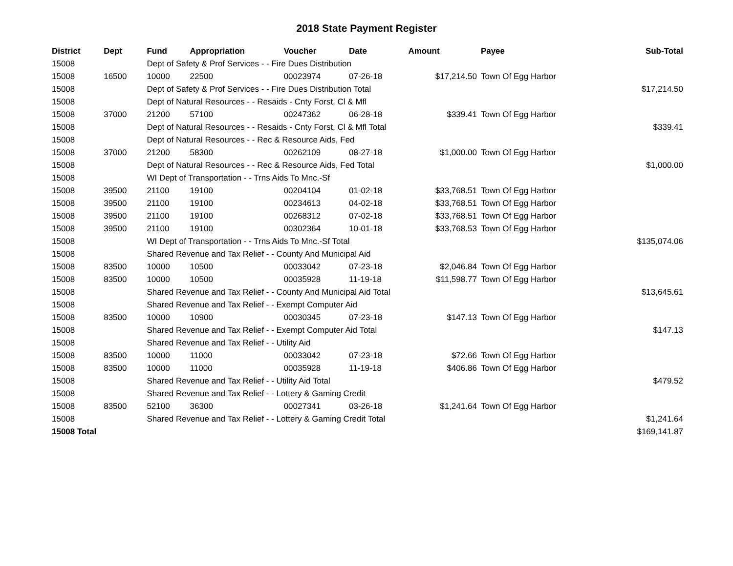2018 State Payment Register
| District | Dept | Fund | Appropriation | Voucher | Date | Amount | Payee | Sub-Total |
| --- | --- | --- | --- | --- | --- | --- | --- | --- |
| 15008 | | Dept of Safety & Prof Services - - Fire Dues Distribution | | | | | | |
| 15008 | 16500 | 10000 | 22500 | 00023974 | 07-26-18 | $17,214.50 | Town Of Egg Harbor | |
| 15008 | | Dept of Safety & Prof Services - - Fire Dues Distribution Total | | | | | | $17,214.50 |
| 15008 | | Dept of Natural Resources - - Resaids - Cnty Forst, Cl & Mfl | | | | | | |
| 15008 | 37000 | 21200 | 57100 | 00247362 | 06-28-18 | $339.41 | Town Of Egg Harbor | |
| 15008 | | Dept of Natural Resources - - Resaids - Cnty Forst, Cl & Mfl Total | | | | | | $339.41 |
| 15008 | | Dept of Natural Resources - - Rec & Resource Aids, Fed | | | | | | |
| 15008 | 37000 | 21200 | 58300 | 00262109 | 08-27-18 | $1,000.00 | Town Of Egg Harbor | |
| 15008 | | Dept of Natural Resources - - Rec & Resource Aids, Fed Total | | | | | | $1,000.00 |
| 15008 | | WI Dept of Transportation - - Trns Aids To Mnc.-Sf | | | | | | |
| 15008 | 39500 | 21100 | 19100 | 00204104 | 01-02-18 | $33,768.51 | Town Of Egg Harbor | |
| 15008 | 39500 | 21100 | 19100 | 00234613 | 04-02-18 | $33,768.51 | Town Of Egg Harbor | |
| 15008 | 39500 | 21100 | 19100 | 00268312 | 07-02-18 | $33,768.51 | Town Of Egg Harbor | |
| 15008 | 39500 | 21100 | 19100 | 00302364 | 10-01-18 | $33,768.53 | Town Of Egg Harbor | |
| 15008 | | WI Dept of Transportation - - Trns Aids To Mnc.-Sf Total | | | | | | $135,074.06 |
| 15008 | | Shared Revenue and Tax Relief - - County And Municipal Aid | | | | | | |
| 15008 | 83500 | 10000 | 10500 | 00033042 | 07-23-18 | $2,046.84 | Town Of Egg Harbor | |
| 15008 | 83500 | 10000 | 10500 | 00035928 | 11-19-18 | $11,598.77 | Town Of Egg Harbor | |
| 15008 | | Shared Revenue and Tax Relief - - County And Municipal Aid Total | | | | | | $13,645.61 |
| 15008 | | Shared Revenue and Tax Relief - - Exempt Computer Aid | | | | | | |
| 15008 | 83500 | 10000 | 10900 | 00030345 | 07-23-18 | $147.13 | Town Of Egg Harbor | |
| 15008 | | Shared Revenue and Tax Relief - - Exempt Computer Aid Total | | | | | | $147.13 |
| 15008 | | Shared Revenue and Tax Relief - - Utility Aid | | | | | | |
| 15008 | 83500 | 10000 | 11000 | 00033042 | 07-23-18 | $72.66 | Town Of Egg Harbor | |
| 15008 | 83500 | 10000 | 11000 | 00035928 | 11-19-18 | $406.86 | Town Of Egg Harbor | |
| 15008 | | Shared Revenue and Tax Relief - - Utility Aid Total | | | | | | $479.52 |
| 15008 | | Shared Revenue and Tax Relief - - Lottery & Gaming Credit | | | | | | |
| 15008 | 83500 | 52100 | 36300 | 00027341 | 03-26-18 | $1,241.64 | Town Of Egg Harbor | |
| 15008 | | Shared Revenue and Tax Relief - - Lottery & Gaming Credit Total | | | | | | $1,241.64 |
| 15008 Total | | | | | | | | $169,141.87 |